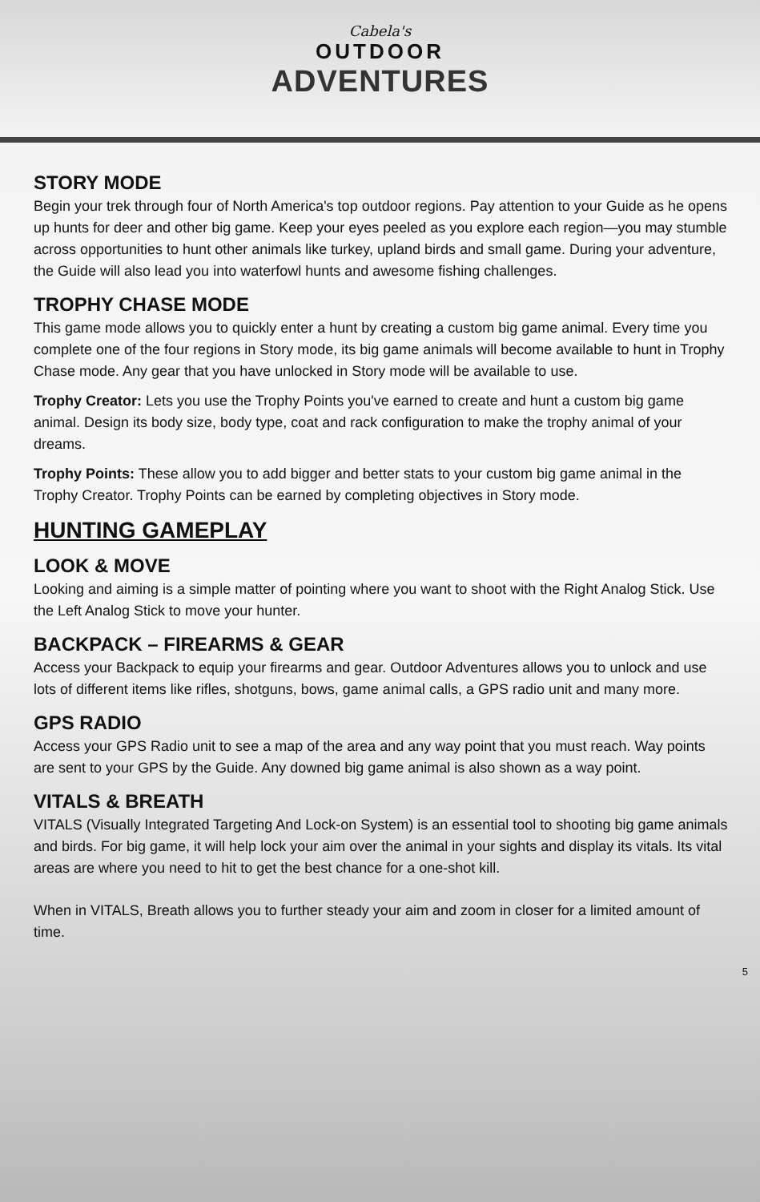Cabela's
OUTDOOR
ADVENTURES
STORY MODE
Begin your trek through four of North America's top outdoor regions. Pay attention to your Guide as he opens up hunts for deer and other big game. Keep your eyes peeled as you explore each region—you may stumble across opportunities to hunt other animals like turkey, upland birds and small game. During your adventure, the Guide will also lead you into waterfowl hunts and awesome fishing challenges.
TROPHY CHASE MODE
This game mode allows you to quickly enter a hunt by creating a custom big game animal. Every time you complete one of the four regions in Story mode, its big game animals will become available to hunt in Trophy Chase mode. Any gear that you have unlocked in Story mode will be available to use.
Trophy Creator: Lets you use the Trophy Points you've earned to create and hunt a custom big game animal. Design its body size, body type, coat and rack configuration to make the trophy animal of your dreams.
Trophy Points: These allow you to add bigger and better stats to your custom big game animal in the Trophy Creator. Trophy Points can be earned by completing objectives in Story mode.
HUNTING GAMEPLAY
LOOK & MOVE
Looking and aiming is a simple matter of pointing where you want to shoot with the Right Analog Stick. Use the Left Analog Stick to move your hunter.
BACKPACK – FIREARMS & GEAR
Access your Backpack to equip your firearms and gear. Outdoor Adventures allows you to unlock and use lots of different items like rifles, shotguns, bows, game animal calls, a GPS radio unit and many more.
GPS RADIO
Access your GPS Radio unit to see a map of the area and any way point that you must reach. Way points are sent to your GPS by the Guide. Any downed big game animal is also shown as a way point.
VITALS & BREATH
VITALS (Visually Integrated Targeting And Lock-on System) is an essential tool to shooting big game animals and birds. For big game, it will help lock your aim over the animal in your sights and display its vitals. Its vital areas are where you need to hit to get the best chance for a one-shot kill.
When in VITALS, Breath allows you to further steady your aim and zoom in closer for a limited amount of time.
5